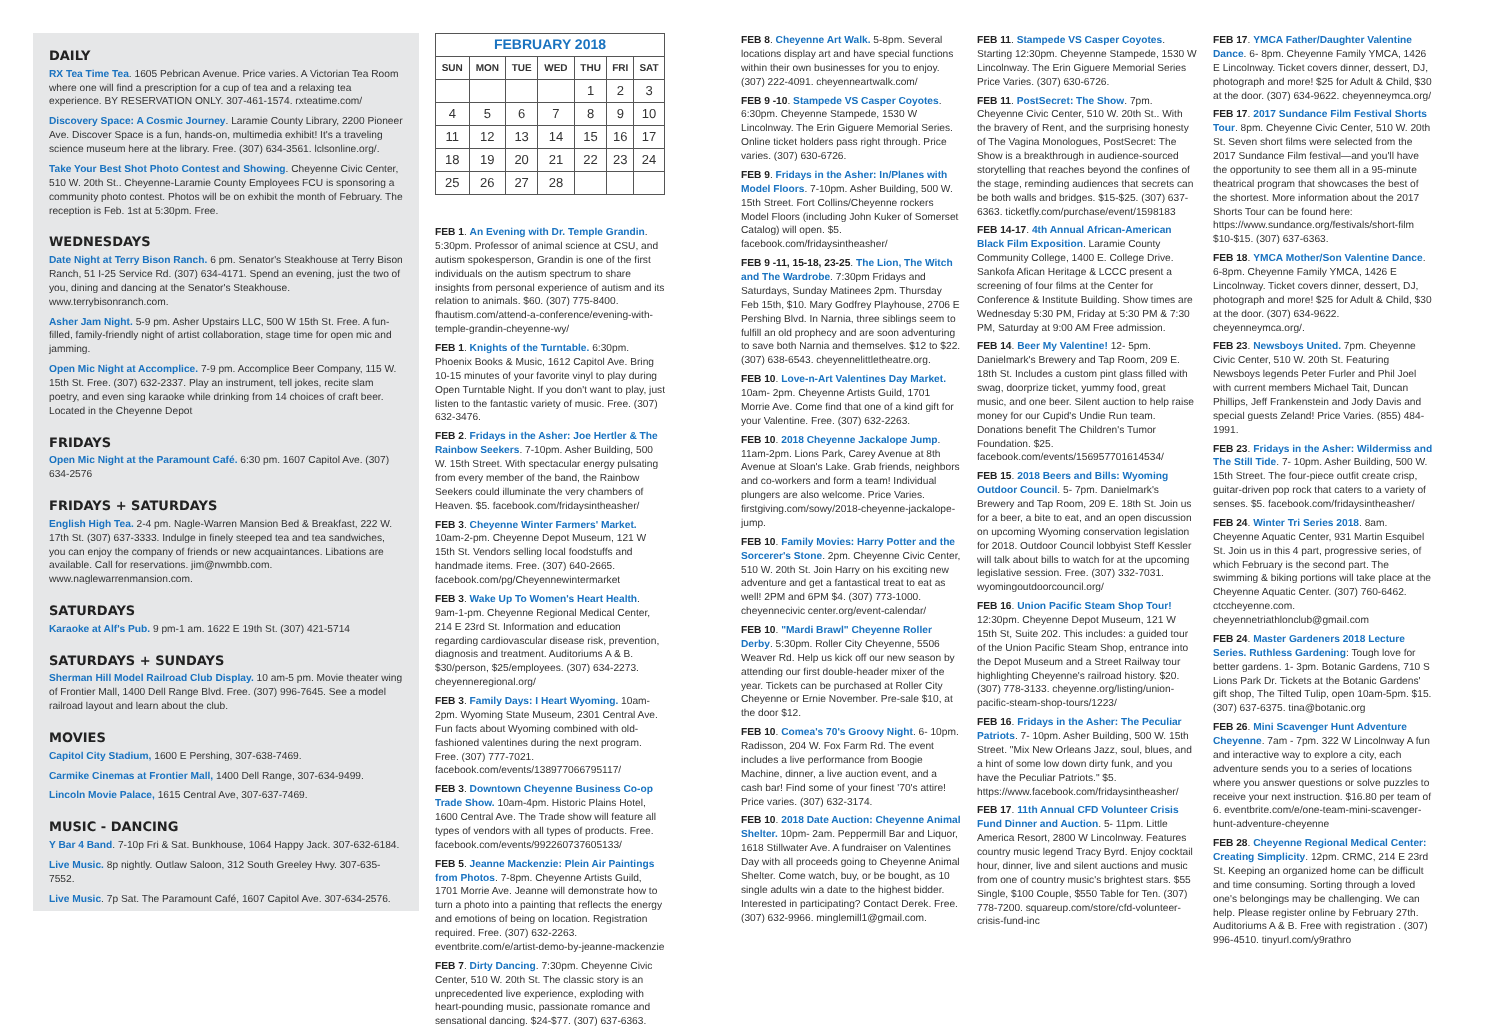DAILY
RX Tea Time Tea. 1605 Pebrican Avenue. Price varies. A Victorian Tea Room where one will find a prescription for a cup of tea and a relaxing tea experience. BY RESERVATION ONLY. 307-461-1574. rxteatime.com/
Discovery Space: A Cosmic Journey. Laramie County Library, 2200 Pioneer Ave. Discover Space is a fun, hands-on, multimedia exhibit! It's a traveling science museum here at the library. Free. (307) 634-3561. lclsonline.org/.
Take Your Best Shot Photo Contest and Showing. Cheyenne Civic Center, 510 W. 20th St.. Cheyenne-Laramie County Employees FCU is sponsoring a community photo contest. Photos will be on exhibit the month of February. The reception is Feb. 1st at 5:30pm. Free.
WEDNESDAYS
Date Night at Terry Bison Ranch. 6 pm. Senator's Steakhouse at Terry Bison Ranch, 51 I-25 Service Rd. (307) 634-4171. Spend an evening, just the two of you, dining and dancing at the Senator's Steakhouse. www.terrybisonranch.com.
Asher Jam Night. 5-9 pm. Asher Upstairs LLC, 500 W 15th St. Free. A fun-filled, family-friendly night of artist collaboration, stage time for open mic and jamming.
Open Mic Night at Accomplice. 7-9 pm. Accomplice Beer Company, 115 W. 15th St. Free. (307) 632-2337. Play an instrument, tell jokes, recite slam poetry, and even sing karaoke while drinking from 14 choices of craft beer. Located in the Cheyenne Depot
FRIDAYS
Open Mic Night at the Paramount Café. 6:30 pm. 1607 Capitol Ave. (307) 634-2576
FRIDAYS + SATURDAYS
English High Tea. 2-4 pm. Nagle-Warren Mansion Bed & Breakfast, 222 W. 17th St. (307) 637-3333. Indulge in finely steeped tea and tea sandwiches, you can enjoy the company of friends or new acquaintances. Libations are available. Call for reservations. jim@nwmbb.com. www.naglewarrenmansion.com.
SATURDAYS
Karaoke at Alf's Pub. 9 pm-1 am. 1622 E 19th St. (307) 421-5714
SATURDAYS + SUNDAYS
Sherman Hill Model Railroad Club Display. 10 am-5 pm. Movie theater wing of Frontier Mall, 1400 Dell Range Blvd. Free. (307) 996-7645. See a model railroad layout and learn about the club.
MOVIES
Capitol City Stadium, 1600 E Pershing, 307-638-7469.
Carmike Cinemas at Frontier Mall, 1400 Dell Range, 307-634-9499.
Lincoln Movie Palace, 1615 Central Ave, 307-637-7469.
MUSIC - DANCING
Y Bar 4 Band. 7-10p Fri & Sat. Bunkhouse, 1064 Happy Jack. 307-632-6184.
Live Music. 8p nightly. Outlaw Saloon, 312 South Greeley Hwy. 307-635-7552.
Live Music. 7p Sat. The Paramount Café, 1607 Capitol Ave. 307-634-2576.
| FEBRUARY 2018 | | | | | | |
| SUN | MON | TUE | WED | THU | FRI | SAT |
| | | | | 1 | 2 | 3 |
| 4 | 5 | 6 | 7 | 8 | 9 | 10 |
| 11 | 12 | 13 | 14 | 15 | 16 | 17 |
| 18 | 19 | 20 | 21 | 22 | 23 | 24 |
| 25 | 26 | 27 | 28 | | | |
FEB 1. An Evening with Dr. Temple Grandin. 5:30pm. Professor of animal science at CSU, and autism spokesperson, Grandin is one of the first individuals on the autism spectrum to share insights from personal experience of autism and its relation to animals. $60. (307) 775-8400. fhautism.com/attend-a-conference/evening-with-temple-grandin-cheyenne-wy/
FEB 1. Knights of the Turntable. 6:30pm. Phoenix Books & Music, 1612 Capitol Ave. Bring 10-15 minutes of your favorite vinyl to play during Open Turntable Night. If you don't want to play, just listen to the fantastic variety of music. Free. (307) 632-3476.
FEB 2. Fridays in the Asher: Joe Hertler & The Rainbow Seekers. 7-10pm. Asher Building, 500 W. 15th Street. With spectacular energy pulsating from every member of the band, the Rainbow Seekers could illuminate the very chambers of Heaven. $5. facebook.com/fridaysintheasher/
FEB 3. Cheyenne Winter Farmers' Market. 10am-2-pm. Cheyenne Depot Museum, 121 W 15th St. Vendors selling local foodstuffs and handmade items. Free. (307) 640-2665. facebook.com/pg/Cheyennewintermarket
FEB 3. Wake Up To Women's Heart Health. 9am-1-pm. Cheyenne Regional Medical Center, 214 E 23rd St. Information and education regarding cardiovascular disease risk, prevention, diagnosis and treatment. Auditoriums A & B. $30/person, $25/employees. (307) 634-2273. cheyenneregional.org/
FEB 3. Family Days: I Heart Wyoming. 10am-2pm. Wyoming State Museum, 2301 Central Ave. Fun facts about Wyoming combined with old-fashioned valentines during the next program. Free. (307) 777-7021. facebook.com/events/138977066795117/
FEB 3. Downtown Cheyenne Business Co-op Trade Show. 10am-4pm. Historic Plains Hotel, 1600 Central Ave. The Trade show will feature all types of vendors with all types of products. Free. facebook.com/events/992260737605133/
FEB 5. Jeanne Mackenzie: Plein Air Paintings from Photos. 7-8pm. Cheyenne Artists Guild, 1701 Morrie Ave. Jeanne will demonstrate how to turn a photo into a painting that reflects the energy and emotions of being on location. Registration required. Free. (307) 632-2263. eventbrite.com/e/artist-demo-by-jeanne-mackenzie
FEB 7. Dirty Dancing. 7:30pm. Cheyenne Civic Center, 510 W. 20th St. The classic story is an unprecedented live experience, exploding with heart-pounding music, passionate romance and sensational dancing. $24-$77. (307) 637-6363.
FEB 8. Cheyenne Art Walk. 5-8pm. Several locations display art and have special functions within their own businesses for you to enjoy. (307) 222-4091. cheyenneartwalk.com/
FEB 9 -10. Stampede VS Casper Coyotes. 6:30pm. Cheyenne Stampede, 1530 W Lincolnway. The Erin Giguere Memorial Series. Online ticket holders pass right through. Price varies. (307) 630-6726.
FEB 9. Fridays in the Asher: In/Planes with Model Floors. 7-10pm. Asher Building, 500 W. 15th Street. Fort Collins/Cheyenne rockers Model Floors (including John Kuker of Somerset Catalog) will open. $5. facebook.com/fridaysintheasher/
FEB 9 -11, 15-18, 23-25. The Lion, The Witch and The Wardrobe. 7:30pm Fridays and Saturdays, Sunday Matinees 2pm. Thursday Feb 15th, $10. Mary Godfrey Playhouse, 2706 E Pershing Blvd. In Narnia, three siblings seem to fulfill an old prophecy and are soon adventuring to save both Narnia and themselves. $12 to $22. (307) 638-6543. cheyennelittletheatre.org.
FEB 10. Love-n-Art Valentines Day Market. 10am- 2pm. Cheyenne Artists Guild, 1701 Morrie Ave. Come find that one of a kind gift for your Valentine. Free. (307) 632-2263.
FEB 10. 2018 Cheyenne Jackalope Jump. 11am-2pm. Lions Park, Carey Avenue at 8th Avenue at Sloan's Lake. Grab friends, neighbors and co-workers and form a team! Individual plungers are also welcome. Price Varies. firstgiving.com/sowy/2018-cheyenne-jackalope-jump.
FEB 10. Family Movies: Harry Potter and the Sorcerer's Stone. 2pm. Cheyenne Civic Center, 510 W. 20th St. Join Harry on his exciting new adventure and get a fantastical treat to eat as well! 2PM and 6PM $4. (307) 773-1000. cheyennecivic center.org/event-calendar/
FEB 10. "Mardi Brawl" Cheyenne Roller Derby. 5:30pm. Roller City Cheyenne, 5506 Weaver Rd. Help us kick off our new season by attending our first double-header mixer of the year. Tickets can be purchased at Roller City Cheyenne or Ernie November. Pre-sale $10, at the door $12.
FEB 10. Comea's 70's Groovy Night. 6- 10pm. Radisson, 204 W. Fox Farm Rd. The event includes a live performance from Boogie Machine, dinner, a live auction event, and a cash bar! Find some of your finest '70's attire! Price varies. (307) 632-3174.
FEB 10. 2018 Date Auction: Cheyenne Animal Shelter. 10pm- 2am. Peppermill Bar and Liquor, 1618 Stillwater Ave. A fundraiser on Valentines Day with all proceeds going to Cheyenne Animal Shelter. Come watch, buy, or be bought, as 10 single adults win a date to the highest bidder. Interested in participating? Contact Derek. Free. (307) 632-9966. minglemill1@gmail.com.
FEB 11. Stampede VS Casper Coyotes. Starting 12:30pm. Cheyenne Stampede, 1530 W Lincolnway. The Erin Giguere Memorial Series Price Varies. (307) 630-6726.
FEB 11. PostSecret: The Show. 7pm. Cheyenne Civic Center, 510 W. 20th St.. With the bravery of Rent, and the surprising honesty of The Vagina Monologues, PostSecret: The Show is a breakthrough in audience-sourced storytelling that reaches beyond the confines of the stage, reminding audiences that secrets can be both walls and bridges. $15-$25. (307) 637-6363. ticketfly.com/purchase/event/1598183
FEB 14-17. 4th Annual African-American Black Film Exposition. Laramie County Community College, 1400 E. College Drive. Sankofa Afican Heritage & LCCC present a screening of four films at the Center for Conference & Institute Building. Show times are Wednesday 5:30 PM, Friday at 5:30 PM & 7:30 PM, Saturday at 9:00 AM Free admission.
FEB 14. Beer My Valentine! 12- 5pm. Danielmark's Brewery and Tap Room, 209 E. 18th St. Includes a custom pint glass filled with swag, doorprize ticket, yummy food, great music, and one beer. Silent auction to help raise money for our Cupid's Undie Run team. Donations benefit The Children's Tumor Foundation. $25. facebook.com/events/156957701614534/
FEB 15. 2018 Beers and Bills: Wyoming Outdoor Council. 5- 7pm. Danielmark's Brewery and Tap Room, 209 E. 18th St. Join us for a beer, a bite to eat, and an open discussion on upcoming Wyoming conservation legislation for 2018. Outdoor Council lobbyist Steff Kessler will talk about bills to watch for at the upcoming legislative session. Free. (307) 332-7031. wyomingoutdoorcouncil.org/
FEB 16. Union Pacific Steam Shop Tour! 12:30pm. Cheyenne Depot Museum, 121 W 15th St, Suite 202. This includes: a guided tour of the Union Pacific Steam Shop, entrance into the Depot Museum and a Street Railway tour highlighting Cheyenne's railroad history. $20. (307) 778-3133. cheyenne.org/listing/union-pacific-steam-shop-tours/1223/
FEB 16. Fridays in the Asher: The Peculiar Patriots. 7- 10pm. Asher Building, 500 W. 15th Street. "Mix New Orleans Jazz, soul, blues, and a hint of some low down dirty funk, and you have the Peculiar Patriots." $5. https://www.facebook.com/fridaysintheasher/
FEB 17. 11th Annual CFD Volunteer Crisis Fund Dinner and Auction. 5- 11pm. Little America Resort, 2800 W Lincolnway. Features country music legend Tracy Byrd. Enjoy cocktail hour, dinner, live and silent auctions and music from one of country music's brightest stars. $55 Single, $100 Couple, $550 Table for Ten. (307) 778-7200. squareup.com/store/cfd-volunteer-crisis-fund-inc
FEB 17. YMCA Father/Daughter Valentine Dance. 6- 8pm. Cheyenne Family YMCA, 1426 E Lincolnway. Ticket covers dinner, dessert, DJ, photograph and more! $25 for Adult & Child, $30 at the door. (307) 634-9622. cheyenneymca.org/
FEB 17. 2017 Sundance Film Festival Shorts Tour. 8pm. Cheyenne Civic Center, 510 W. 20th St. Seven short films were selected from the 2017 Sundance Film festival—and you'll have the opportunity to see them all in a 95-minute theatrical program that showcases the best of the shortest. More information about the 2017 Shorts Tour can be found here: https://www.sundance.org/festivals/short-film $10-$15. (307) 637-6363.
FEB 18. YMCA Mother/Son Valentine Dance. 6-8pm. Cheyenne Family YMCA, 1426 E Lincolnway. Ticket covers dinner, dessert, DJ, photograph and more! $25 for Adult & Child, $30 at the door. (307) 634-9622. cheyenneymca.org/.
FEB 23. Newsboys United. 7pm. Cheyenne Civic Center, 510 W. 20th St. Featuring Newsboys legends Peter Furler and Phil Joel with current members Michael Tait, Duncan Phillips, Jeff Frankenstein and Jody Davis and special guests Zeland! Price Varies. (855) 484-1991.
FEB 23. Fridays in the Asher: Wildermiss and The Still Tide. 7- 10pm. Asher Building, 500 W. 15th Street. The four-piece outfit create crisp, guitar-driven pop rock that caters to a variety of senses. $5. facebook.com/fridaysintheasher/
FEB 24. Winter Tri Series 2018. 8am. Cheyenne Aquatic Center, 931 Martin Esquibel St. Join us in this 4 part, progressive series, of which February is the second part. The swimming & biking portions will take place at the Cheyenne Aquatic Center. (307) 760-6462. ctccheyenne.com. cheyennetriathlonclub@gmail.com
FEB 24. Master Gardeners 2018 Lecture Series. Ruthless Gardening: Tough love for better gardens. 1- 3pm. Botanic Gardens, 710 S Lions Park Dr. Tickets at the Botanic Gardens' gift shop, The Tilted Tulip, open 10am-5pm. $15. (307) 637-6375. tina@botanic.org
FEB 26. Mini Scavenger Hunt Adventure Cheyenne. 7am - 7pm. 322 W Lincolnway A fun and interactive way to explore a city, each adventure sends you to a series of locations where you answer questions or solve puzzles to receive your next instruction. $16.80 per team of 6. eventbrite.com/e/one-team-mini-scavenger-hunt-adventure-cheyenne
FEB 28. Cheyenne Regional Medical Center: Creating Simplicity. 12pm. CRMC, 214 E 23rd St. Keeping an organized home can be difficult and time consuming. Sorting through a loved one's belongings may be challenging. We can help. Please register online by February 27th. Auditoriums A & B. Free with registration . (307) 996-4510. tinyurl.com/y9rathro